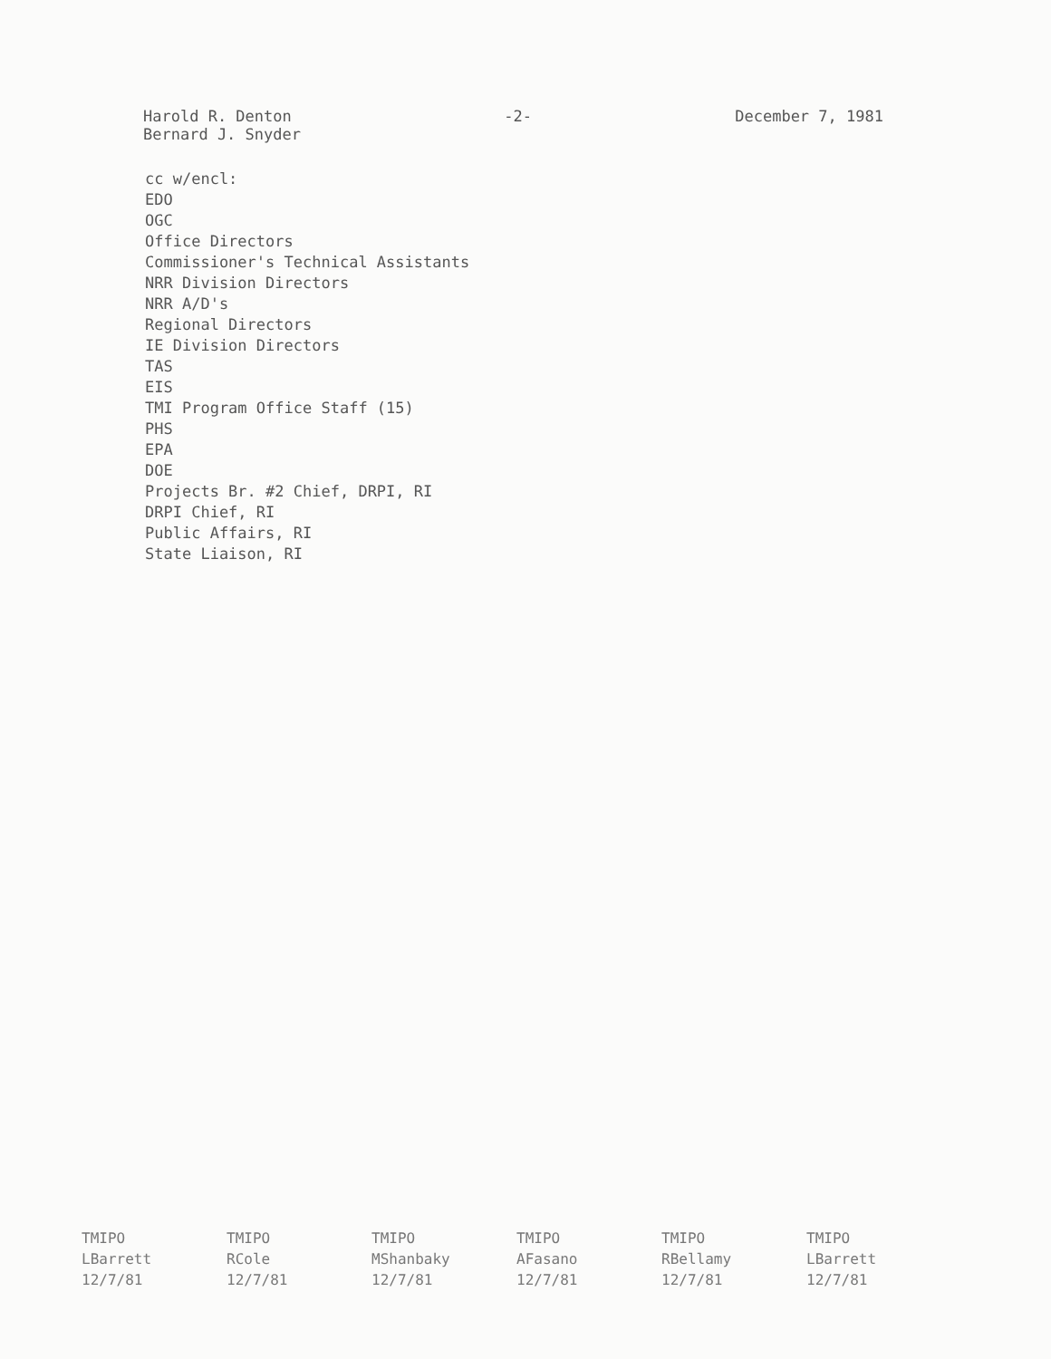Harold R. Denton
Bernard J. Snyder
-2- December 7, 1981
cc w/encl:
EDO
OGC
Office Directors
Commissioner's Technical Assistants
NRR Division Directors
NRR A/D's
Regional Directors
IE Division Directors
TAS
EIS
TMI Program Office Staff (15)
PHS
EPA
DOE
Projects Br. #2 Chief, DRPI, RI
DRPI Chief, RI
Public Affairs, RI
State Liaison, RI
| TMIPO | TMIPO | TMIPO | TMIPO | TMIPO | TMIPO |
| LBarrett | RCole | MShanbaky | AFasano | RBellamy | LBarrett |
| 12/7/81 | 12/7/81 | 12/7/81 | 12/7/81 | 12/7/81 | 12/7/81 |